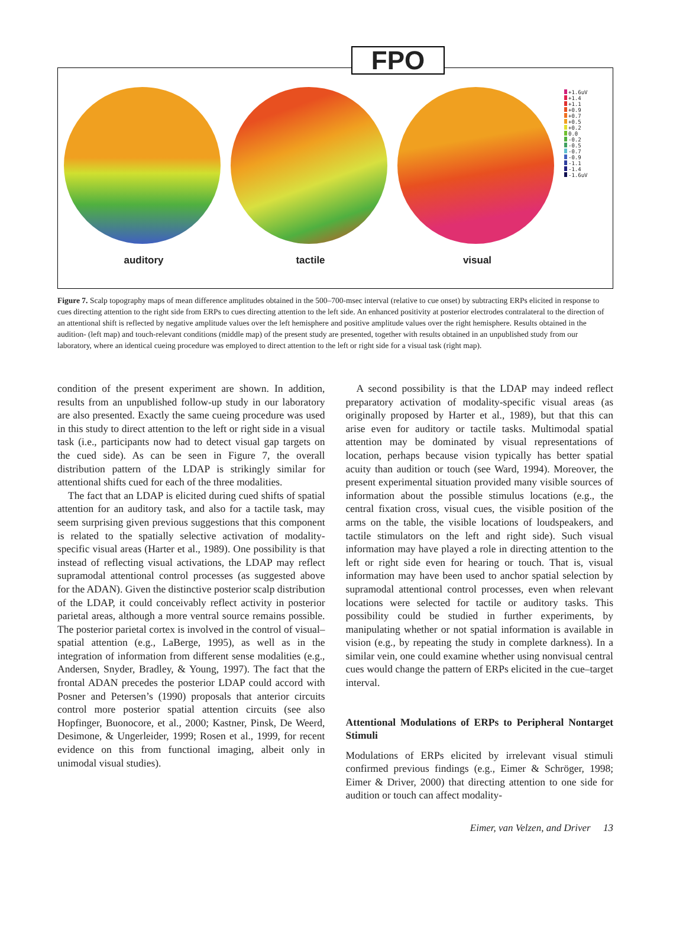FPO
auditory tactile visual
+1.6uV
+1.4
+1.1
+0.9
+0.7
+0.5
+0.2
0.0
-0.2
-0.5
-0.7
-0.9
-1.1
-1.4
-1.6uV
Figure 7. Scalp topography maps of mean difference amplitudes obtained in the 500–700-msec interval (relative to cue onset) by subtracting ERPs elicited in response to cues directing attention to the right side from ERPs to cues directing attention to the left side. An enhanced positivity at posterior electrodes contralateral to the direction of an attentional shift is reflected by negative amplitude values over the left hemisphere and positive amplitude values over the right hemisphere. Results obtained in the audition- (left map) and touch-relevant conditions (middle map) of the present study are presented, together with results obtained in an unpublished study from our laboratory, where an identical cueing procedure was employed to direct attention to the left or right side for a visual task (right map).
condition of the present experiment are shown. In addition, results from an unpublished follow-up study in our laboratory are also presented. Exactly the same cueing procedure was used in this study to direct attention to the left or right side in a visual task (i.e., participants now had to detect visual gap targets on the cued side). As can be seen in Figure 7, the overall distribution pattern of the LDAP is strikingly similar for attentional shifts cued for each of the three modalities.
The fact that an LDAP is elicited during cued shifts of spatial attention for an auditory task, and also for a tactile task, may seem surprising given previous suggestions that this component is related to the spatially selective activation of modality-specific visual areas (Harter et al., 1989). One possibility is that instead of reflecting visual activations, the LDAP may reflect supramodal attentional control processes (as suggested above for the ADAN). Given the distinctive posterior scalp distribution of the LDAP, it could conceivably reflect activity in posterior parietal areas, although a more ventral source remains possible. The posterior parietal cortex is involved in the control of visual–spatial attention (e.g., LaBerge, 1995), as well as in the integration of information from different sense modalities (e.g., Andersen, Snyder, Bradley, & Young, 1997). The fact that the frontal ADAN precedes the posterior LDAP could accord with Posner and Petersen’s (1990) proposals that anterior circuits control more posterior spatial attention circuits (see also Hopfinger, Buonocore, et al., 2000; Kastner, Pinsk, De Weerd, Desimone, & Ungerleider, 1999; Rosen et al., 1999, for recent evidence on this from functional imaging, albeit only in unimodal visual studies).
A second possibility is that the LDAP may indeed reflect preparatory activation of modality-specific visual areas (as originally proposed by Harter et al., 1989), but that this can arise even for auditory or tactile tasks. Multimodal spatial attention may be dominated by visual representations of location, perhaps because vision typically has better spatial acuity than audition or touch (see Ward, 1994). Moreover, the present experimental situation provided many visible sources of information about the possible stimulus locations (e.g., the central fixation cross, visual cues, the visible position of the arms on the table, the visible locations of loudspeakers, and tactile stimulators on the left and right side). Such visual information may have played a role in directing attention to the left or right side even for hearing or touch. That is, visual information may have been used to anchor spatial selection by supramodal attentional control processes, even when relevant locations were selected for tactile or auditory tasks. This possibility could be studied in further experiments, by manipulating whether or not spatial information is available in vision (e.g., by repeating the study in complete darkness). In a similar vein, one could examine whether using nonvisual central cues would change the pattern of ERPs elicited in the cue–target interval.
Attentional Modulations of ERPs to Peripheral Nontarget Stimuli
Modulations of ERPs elicited by irrelevant visual stimuli confirmed previous findings (e.g., Eimer & Schröger, 1998; Eimer & Driver, 2000) that directing attention to one side for audition or touch can affect modality-
Eimer, van Velzen, and Driver 13